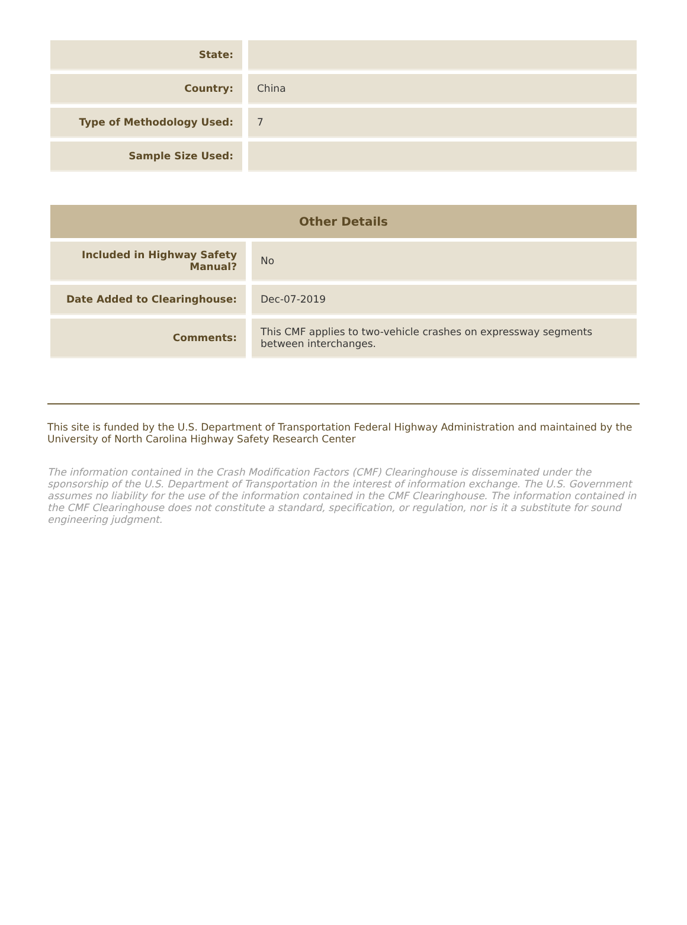| State: | |
| Country: | China |
| Type of Methodology Used: | 7 |
| Sample Size Used: | |
| Other Details | |
| --- | --- |
| Included in Highway Safety Manual? | No |
| Date Added to Clearinghouse: | Dec-07-2019 |
| Comments: | This CMF applies to two-vehicle crashes on expressway segments between interchanges. |
This site is funded by the U.S. Department of Transportation Federal Highway Administration and maintained by the University of North Carolina Highway Safety Research Center
The information contained in the Crash Modification Factors (CMF) Clearinghouse is disseminated under the sponsorship of the U.S. Department of Transportation in the interest of information exchange. The U.S. Government assumes no liability for the use of the information contained in the CMF Clearinghouse. The information contained in the CMF Clearinghouse does not constitute a standard, specification, or regulation, nor is it a substitute for sound engineering judgment.